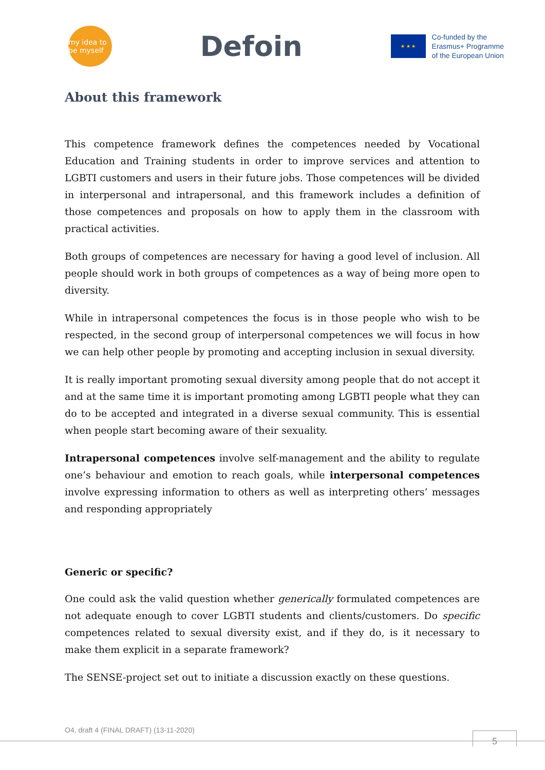my idea to be myself
Defoin
★ ★ ★
Co-funded by the
Erasmus+ Programme
of the European Union
About this framework
This competence framework defines the competences needed by Vocational Education and Training students in order to improve services and attention to LGBTI customers and users in their future jobs. Those competences will be divided in interpersonal and intrapersonal, and this framework includes a definition of those competences and proposals on how to apply them in the classroom with practical activities.
Both groups of competences are necessary for having a good level of inclusion. All people should work in both groups of competences as a way of being more open to diversity.
While in intrapersonal competences the focus is in those people who wish to be respected, in the second group of interpersonal competences we will focus in how we can help other people by promoting and accepting inclusion in sexual diversity.
It is really important promoting sexual diversity among people that do not accept it and at the same time it is important promoting among LGBTI people what they can do to be accepted and integrated in a diverse sexual community. This is essential when people start becoming aware of their sexuality.
Intrapersonal competences involve self-management and the ability to regulate one’s behaviour and emotion to reach goals, while interpersonal competences involve expressing information to others as well as interpreting others’ messages and responding appropriately
Generic or specific?
One could ask the valid question whether generically formulated competences are not adequate enough to cover LGBTI students and clients/customers. Do specific competences related to sexual diversity exist, and if they do, is it necessary to make them explicit in a separate framework?
The SENSE-project set out to initiate a discussion exactly on these questions.
O4, draft 4 (FINAL DRAFT) (13-11-2020)
5